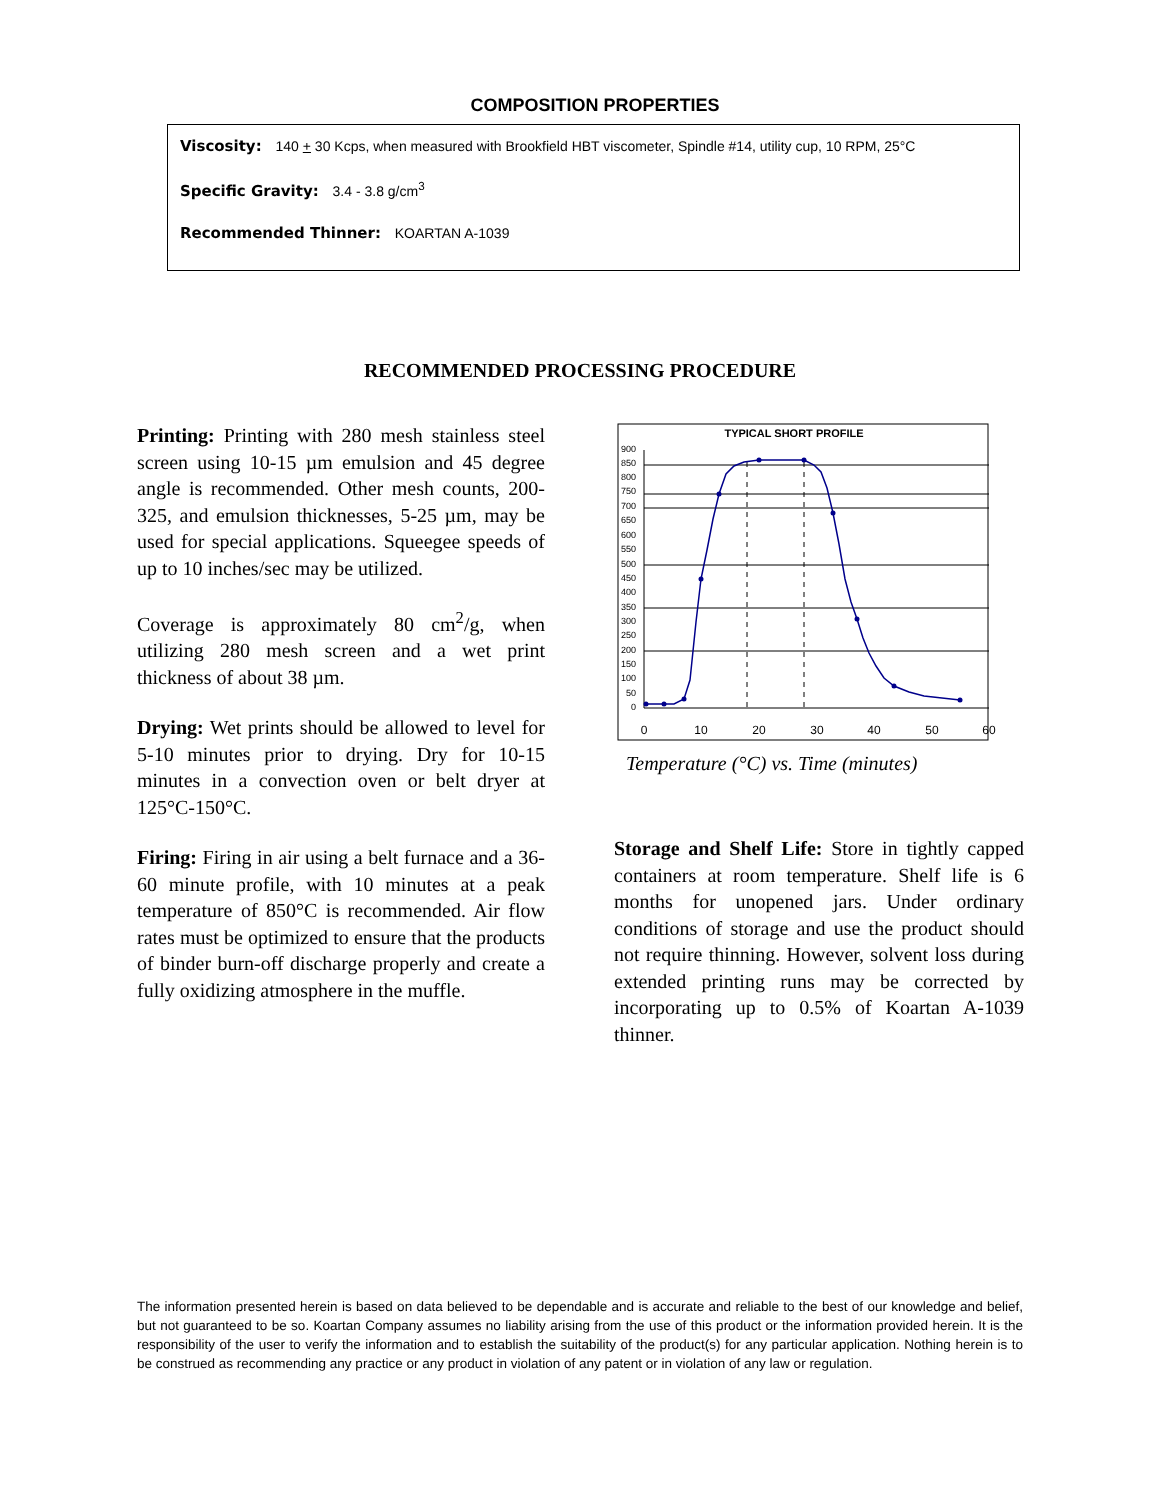COMPOSITION PROPERTIES
Viscosity: 140 + 30 Kcps, when measured with Brookfield HBT viscometer, Spindle #14, utility cup, 10 RPM, 25°C
Specific Gravity: 3.4 - 3.8 g/cm<sup>3</sup>
Recommended Thinner: KOARTAN A-1039
RECOMMENDED PROCESSING PROCEDURE
Printing: Printing with 280 mesh stainless steel screen using 10-15 µm emulsion and 45 degree angle is recommended. Other mesh counts, 200-325, and emulsion thicknesses, 5-25 µm, may be used for special applications. Squeegee speeds of up to 10 inches/sec may be utilized.
Coverage is approximately 80 cm<sup>2</sup>/g, when utilizing 280 mesh screen and a wet print thickness of about 38 µm.
Drying: Wet prints should be allowed to level for 5-10 minutes prior to drying. Dry for 10-15 minutes in a convection oven or belt dryer at 125°C-150°C.
Firing: Firing in air using a belt furnace and a 36-60 minute profile, with 10 minutes at a peak temperature of 850°C is recommended. Air flow rates must be optimized to ensure that the products of binder burn-off discharge properly and create a fully oxidizing atmosphere in the muffle.
TYPICAL SHORT PROFILE
900
850
800
750
700
650
600
550
500
450
400
350
300
250
200
150
100
50
0
0
10
20
30
40
50
60
Temperature (°C) vs. Time (minutes)
Storage and Shelf Life: Store in tightly capped containers at room temperature. Shelf life is 6 months for unopened jars. Under ordinary conditions of storage and use the product should not require thinning. However, solvent loss during extended printing runs may be corrected by incorporating up to 0.5% of Koartan A-1039 thinner.
The information presented herein is based on data believed to be dependable and is accurate and reliable to the best of our knowledge and belief, but not guaranteed to be so. Koartan Company assumes no liability arising from the use of this product or the information provided herein. It is the responsibility of the user to verify the information and to establish the suitability of the product(s) for any particular application. Nothing herein is to be construed as recommending any practice or any product in violation of any patent or in violation of any law or regulation.